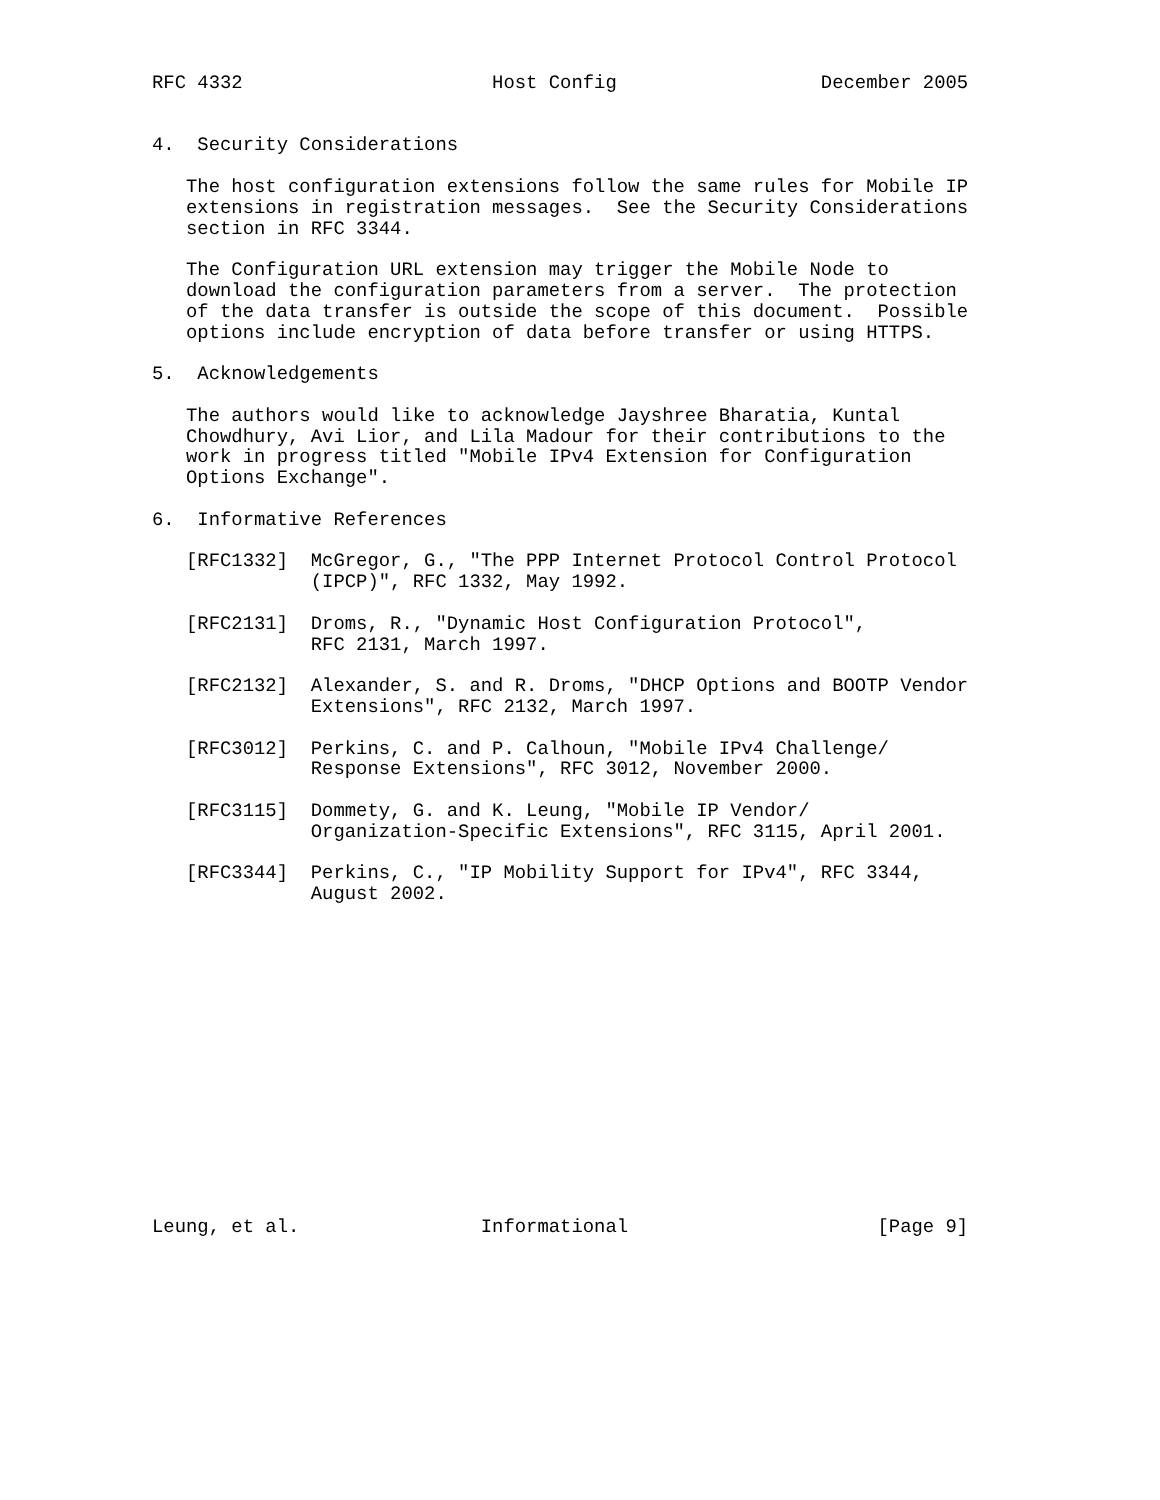RFC 4332                      Host Config                  December 2005


4.  Security Considerations

   The host configuration extensions follow the same rules for Mobile IP
   extensions in registration messages.  See the Security Considerations
   section in RFC 3344.

   The Configuration URL extension may trigger the Mobile Node to
   download the configuration parameters from a server.  The protection
   of the data transfer is outside the scope of this document.  Possible
   options include encryption of data before transfer or using HTTPS.

5.  Acknowledgements

   The authors would like to acknowledge Jayshree Bharatia, Kuntal
   Chowdhury, Avi Lior, and Lila Madour for their contributions to the
   work in progress titled "Mobile IPv4 Extension for Configuration
   Options Exchange".

6.  Informative References

   [RFC1332]  McGregor, G., "The PPP Internet Protocol Control Protocol
              (IPCP)", RFC 1332, May 1992.

   [RFC2131]  Droms, R., "Dynamic Host Configuration Protocol",
              RFC 2131, March 1997.

   [RFC2132]  Alexander, S. and R. Droms, "DHCP Options and BOOTP Vendor
              Extensions", RFC 2132, March 1997.

   [RFC3012]  Perkins, C. and P. Calhoun, "Mobile IPv4 Challenge/
              Response Extensions", RFC 3012, November 2000.

   [RFC3115]  Dommety, G. and K. Leung, "Mobile IP Vendor/
              Organization-Specific Extensions", RFC 3115, April 2001.

   [RFC3344]  Perkins, C., "IP Mobility Support for IPv4", RFC 3344,
              August 2002.















Leung, et al.                Informational                      [Page 9]